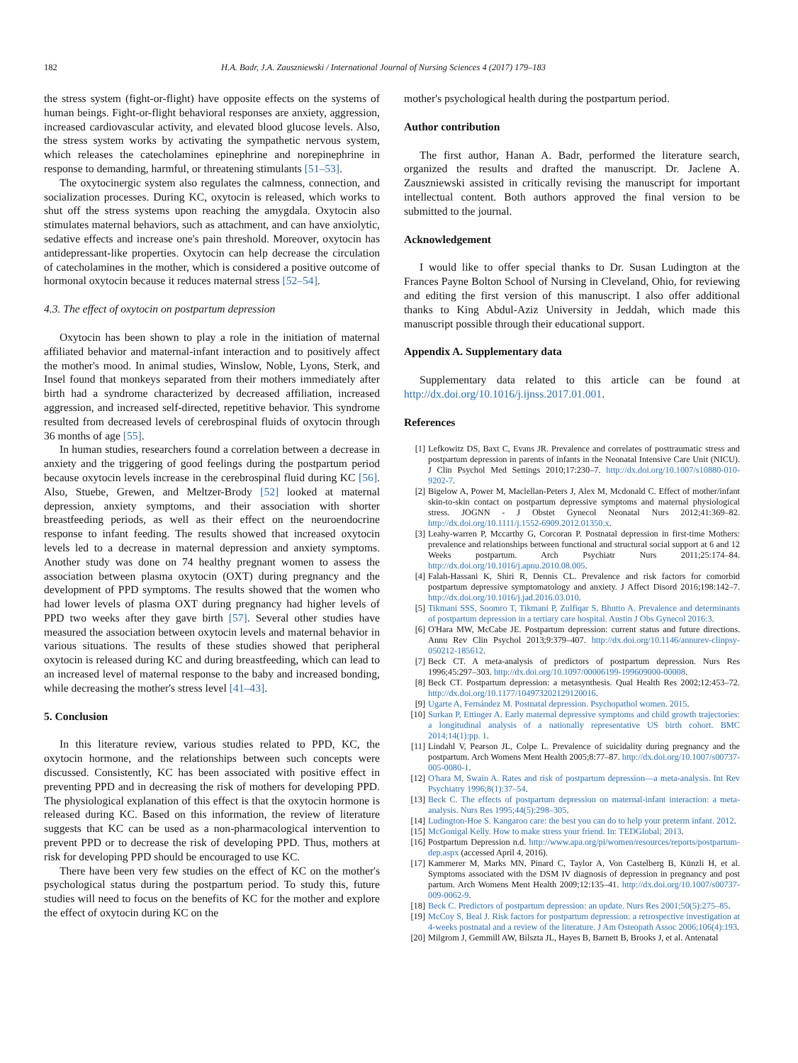182 H.A. Badr, J.A. Zauszniewski / International Journal of Nursing Sciences 4 (2017) 179–183
the stress system (fight-or-flight) have opposite effects on the systems of human beings. Fight-or-flight behavioral responses are anxiety, aggression, increased cardiovascular activity, and elevated blood glucose levels. Also, the stress system works by activating the sympathetic nervous system, which releases the catecholamines epinephrine and norepinephrine in response to demanding, harmful, or threatening stimulants [51–53].
The oxytocinergic system also regulates the calmness, connection, and socialization processes. During KC, oxytocin is released, which works to shut off the stress systems upon reaching the amygdala. Oxytocin also stimulates maternal behaviors, such as attachment, and can have anxiolytic, sedative effects and increase one's pain threshold. Moreover, oxytocin has antidepressant-like properties. Oxytocin can help decrease the circulation of catecholamines in the mother, which is considered a positive outcome of hormonal oxytocin because it reduces maternal stress [52–54].
4.3. The effect of oxytocin on postpartum depression
Oxytocin has been shown to play a role in the initiation of maternal affiliated behavior and maternal-infant interaction and to positively affect the mother's mood. In animal studies, Winslow, Noble, Lyons, Sterk, and Insel found that monkeys separated from their mothers immediately after birth had a syndrome characterized by decreased affiliation, increased aggression, and increased self-directed, repetitive behavior. This syndrome resulted from decreased levels of cerebrospinal fluids of oxytocin through 36 months of age [55].
In human studies, researchers found a correlation between a decrease in anxiety and the triggering of good feelings during the postpartum period because oxytocin levels increase in the cerebrospinal fluid during KC [56]. Also, Stuebe, Grewen, and Meltzer-Brody [52] looked at maternal depression, anxiety symptoms, and their association with shorter breastfeeding periods, as well as their effect on the neuroendocrine response to infant feeding. The results showed that increased oxytocin levels led to a decrease in maternal depression and anxiety symptoms. Another study was done on 74 healthy pregnant women to assess the association between plasma oxytocin (OXT) during pregnancy and the development of PPD symptoms. The results showed that the women who had lower levels of plasma OXT during pregnancy had higher levels of PPD two weeks after they gave birth [57]. Several other studies have measured the association between oxytocin levels and maternal behavior in various situations. The results of these studies showed that peripheral oxytocin is released during KC and during breastfeeding, which can lead to an increased level of maternal response to the baby and increased bonding, while decreasing the mother's stress level [41–43].
5. Conclusion
In this literature review, various studies related to PPD, KC, the oxytocin hormone, and the relationships between such concepts were discussed. Consistently, KC has been associated with positive effect in preventing PPD and in decreasing the risk of mothers for developing PPD. The physiological explanation of this effect is that the oxytocin hormone is released during KC. Based on this information, the review of literature suggests that KC can be used as a non-pharmacological intervention to prevent PPD or to decrease the risk of developing PPD. Thus, mothers at risk for developing PPD should be encouraged to use KC.
There have been very few studies on the effect of KC on the mother's psychological status during the postpartum period. To study this, future studies will need to focus on the benefits of KC for the mother and explore the effect of oxytocin during KC on the
mother's psychological health during the postpartum period.
Author contribution
The first author, Hanan A. Badr, performed the literature search, organized the results and drafted the manuscript. Dr. Jaclene A. Zauszniewski assisted in critically revising the manuscript for important intellectual content. Both authors approved the final version to be submitted to the journal.
Acknowledgement
I would like to offer special thanks to Dr. Susan Ludington at the Frances Payne Bolton School of Nursing in Cleveland, Ohio, for reviewing and editing the first version of this manuscript. I also offer additional thanks to King Abdul-Aziz University in Jeddah, which made this manuscript possible through their educational support.
Appendix A. Supplementary data
Supplementary data related to this article can be found at http://dx.doi.org/10.1016/j.ijnss.2017.01.001.
References
[1] Lefkowitz DS, Baxt C, Evans JR. Prevalence and correlates of posttraumatic stress and postpartum depression in parents of infants in the Neonatal Intensive Care Unit (NICU). J Clin Psychol Med Settings 2010;17:230–7. http://dx.doi.org/10.1007/s10880-010-9202-7.
[2] Bigelow A, Power M, Maclellan-Peters J, Alex M, Mcdonald C. Effect of mother/infant skin-to-skin contact on postpartum depressive symptoms and maternal physiological stress. JOGNN - J Obstet Gynecol Neonatal Nurs 2012;41:369–82. http://dx.doi.org/10.1111/j.1552-6909.2012.01350.x.
[3] Leahy-warren P, Mccarthy G, Corcoran P. Postnatal depression in first-time Mothers: prevalence and relationships between functional and structural social support at 6 and 12 Weeks postpartum. Arch Psychiatr Nurs 2011;25:174–84. http://dx.doi.org/10.1016/j.apnu.2010.08.005.
[4] Falah-Hassani K, Shiri R, Dennis CL. Prevalence and risk factors for comorbid postpartum depressive symptomatology and anxiety. J Affect Disord 2016;198:142–7. http://dx.doi.org/10.1016/j.jad.2016.03.010.
[5] Tikmani SSS, Soomro T, Tikmani P, Zulfiqar S, Bhutto A. Prevalence and determinants of postpartum depression in a tertiary care hospital. Austin J Obs Gynecol 2016:3.
[6] O'Hara MW, McCabe JE. Postpartum depression: current status and future directions. Annu Rev Clin Psychol 2013;9:379–407. http://dx.doi.org/10.1146/annurev-clinpsy-050212-185612.
[7] Beck CT. A meta-analysis of predictors of postpartum depression. Nurs Res 1996;45:297–303. http://dx.doi.org/10.1097/00006199-199609000-00008.
[8] Beck CT. Postpartum depression: a metasynthesis. Qual Health Res 2002;12:453–72. http://dx.doi.org/10.1177/104973202129120016.
[9] Ugarte A, Fernández M. Postnatal depression. Psychopathol women. 2015.
[10] Surkan P, Ettinger A. Early maternal depressive symptoms and child growth trajectories: a longitudinal analysis of a nationally representative US birth cohort. BMC 2014;14(1):pp. 1.
[11] Lindahl V, Pearson JL, Colpe L. Prevalence of suicidality during pregnancy and the postpartum. Arch Womens Ment Health 2005;8:77–87. http://dx.doi.org/10.1007/s00737-005-0080-1.
[12] O'hara M, Swain A. Rates and risk of postpartum depression—a meta-analysis. Int Rev Psychiatry 1996;8(1):37–54.
[13] Beck C. The effects of postpartum depression on maternal-infant interaction: a meta-analysis. Nurs Res 1995;44(5):298–305.
[14] Ludington-Hoe S. Kangaroo care: the best you can do to help your preterm infant. 2012.
[15] McGonigal Kelly. How to make stress your friend. In: TEDGlobal; 2013.
[16] Postpartum Depression n.d. http://www.apa.org/pi/women/resources/reports/postpartum-dep.aspx (accessed April 4, 2016).
[17] Kammerer M, Marks MN, Pinard C, Taylor A, Von Castelberg B, Künzli H, et al. Symptoms associated with the DSM IV diagnosis of depression in pregnancy and post partum. Arch Womens Ment Health 2009;12:135–41. http://dx.doi.org/10.1007/s00737-009-0062-9.
[18] Beck C. Predictors of postpartum depression: an update. Nurs Res 2001;50(5):275–85.
[19] McCoy S, Beal J. Risk factors for postpartum depression: a retrospective investigation at 4-weeks postnatal and a review of the literature. J Am Osteopath Assoc 2006;106(4):193.
[20] Milgrom J, Gemmill AW, Bilszta JL, Hayes B, Barnett B, Brooks J, et al. Antenatal